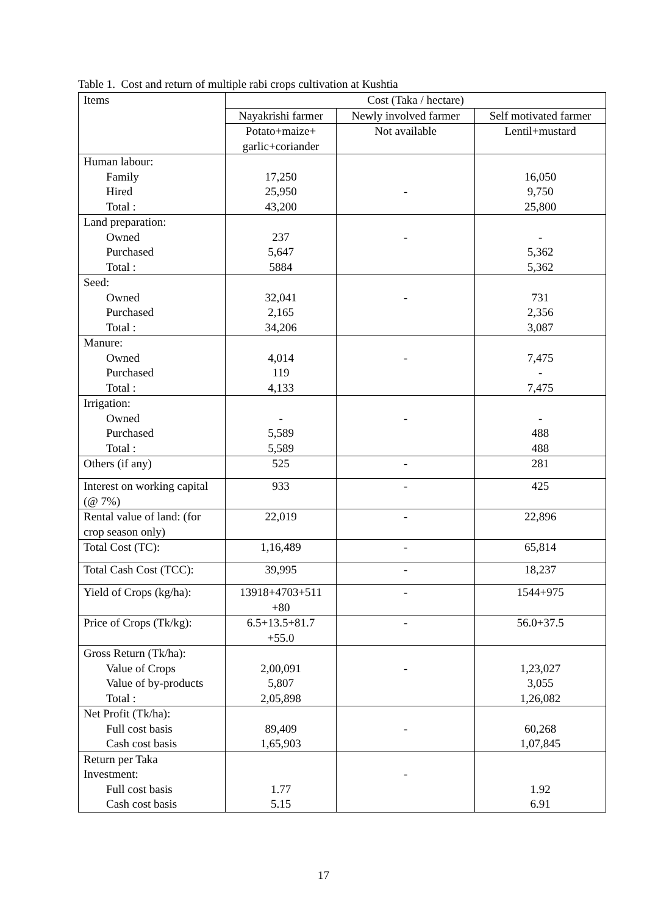Table 1. Cost and return of multiple rabi crops cultivation at Kushtia
| Items | Cost (Taka / hectare) | | |
| | Nayakrishi farmer | Newly involved farmer | Self motivated farmer |
| | Potato+maize+ garlic+coriander | Not available | Lentil+mustard |
| Human labour: Family Hired Total : | 17,250 25,950 43,200 | - | 16,050 9,750 25,800 |
| Land preparation: Owned Purchased Total : | 237 5,647 5884 | - | - 5,362 5,362 |
| Seed: Owned Purchased Total : | 32,041 2,165 34,206 | - | 731 2,356 3,087 |
| Manure: Owned Purchased Total : | 4,014 119 4,133 | - | 7,475 - 7,475 |
| Irrigation: Owned Purchased Total : | - 5,589 5,589 | - | - 488 488 |
| Others (if any) | 525 | - | 281 |
| Interest on working capital (@ 7%) | 933 | - | 425 |
| Rental value of land: (for crop season only) | 22,019 | - | 22,896 |
| Total Cost (TC): | 1,16,489 | - | 65,814 |
| Total Cash Cost (TCC): | 39,995 | - | 18,237 |
| Yield of Crops (kg/ha): | 13918+4703+511 +80 | - | 1544+975 |
| Price of Crops (Tk/kg): | 6.5+13.5+81.7 +55.0 | - | 56.0+37.5 |
| Gross Return (Tk/ha): Value of Crops Value of by-products Total : | 2,00,091 5,807 2,05,898 | - | 1,23,027 3,055 1,26,082 |
| Net Profit (Tk/ha): Full cost basis Cash cost basis | 89,409 1,65,903 | - | 60,268 1,07,845 |
| Return per Taka Investment: Full cost basis Cash cost basis | 1.77 5.15 | - | 1.92 6.91 |
17